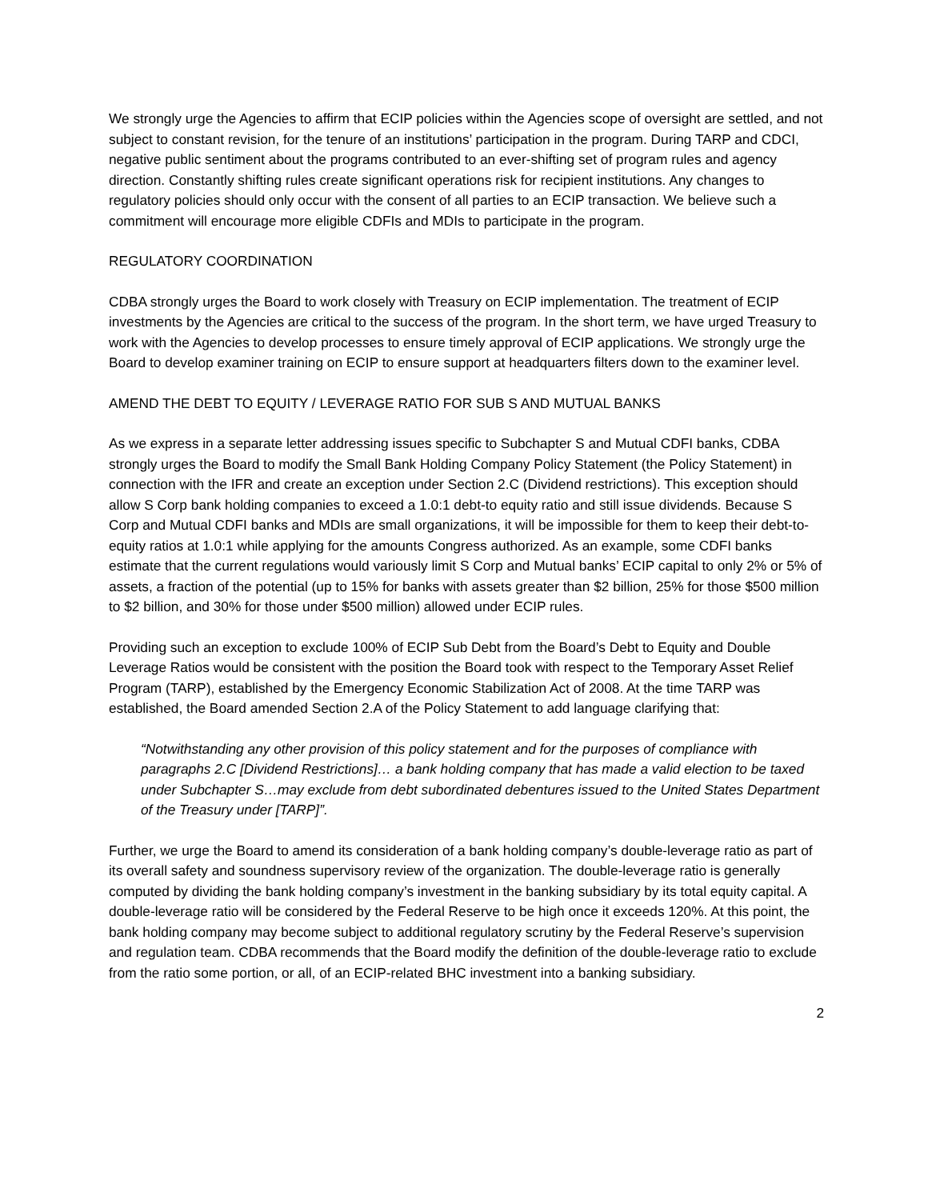We strongly urge the Agencies to affirm that ECIP policies within the Agencies scope of oversight are settled, and not subject to constant revision, for the tenure of an institutions’ participation in the program. During TARP and CDCI, negative public sentiment about the programs contributed to an ever-shifting set of program rules and agency direction. Constantly shifting rules create significant operations risk for recipient institutions. Any changes to regulatory policies should only occur with the consent of all parties to an ECIP transaction. We believe such a commitment will encourage more eligible CDFIs and MDIs to participate in the program.
REGULATORY COORDINATION
CDBA strongly urges the Board to work closely with Treasury on ECIP implementation. The treatment of ECIP investments by the Agencies are critical to the success of the program. In the short term, we have urged Treasury to work with the Agencies to develop processes to ensure timely approval of ECIP applications. We strongly urge the Board to develop examiner training on ECIP to ensure support at headquarters filters down to the examiner level.
AMEND THE DEBT TO EQUITY / LEVERAGE RATIO FOR SUB S AND MUTUAL BANKS
As we express in a separate letter addressing issues specific to Subchapter S and Mutual CDFI banks, CDBA strongly urges the Board to modify the Small Bank Holding Company Policy Statement (the Policy Statement) in connection with the IFR and create an exception under Section 2.C (Dividend restrictions). This exception should allow S Corp bank holding companies to exceed a 1.0:1 debt-to equity ratio and still issue dividends. Because S Corp and Mutual CDFI banks and MDIs are small organizations, it will be impossible for them to keep their debt-to-equity ratios at 1.0:1 while applying for the amounts Congress authorized. As an example, some CDFI banks estimate that the current regulations would variously limit S Corp and Mutual banks’ ECIP capital to only 2% or 5% of assets, a fraction of the potential (up to 15% for banks with assets greater than $2 billion, 25% for those $500 million to $2 billion, and 30% for those under $500 million) allowed under ECIP rules.
Providing such an exception to exclude 100% of ECIP Sub Debt from the Board’s Debt to Equity and Double Leverage Ratios would be consistent with the position the Board took with respect to the Temporary Asset Relief Program (TARP), established by the Emergency Economic Stabilization Act of 2008. At the time TARP was established, the Board amended Section 2.A of the Policy Statement to add language clarifying that:
“Notwithstanding any other provision of this policy statement and for the purposes of compliance with paragraphs 2.C [Dividend Restrictions]… a bank holding company that has made a valid election to be taxed under Subchapter S…may exclude from debt subordinated debentures issued to the United States Department of the Treasury under [TARP]”.
Further, we urge the Board to amend its consideration of a bank holding company’s double-leverage ratio as part of its overall safety and soundness supervisory review of the organization. The double-leverage ratio is generally computed by dividing the bank holding company’s investment in the banking subsidiary by its total equity capital. A double-leverage ratio will be considered by the Federal Reserve to be high once it exceeds 120%. At this point, the bank holding company may become subject to additional regulatory scrutiny by the Federal Reserve’s supervision and regulation team. CDBA recommends that the Board modify the definition of the double-leverage ratio to exclude from the ratio some portion, or all, of an ECIP-related BHC investment into a banking subsidiary.
2